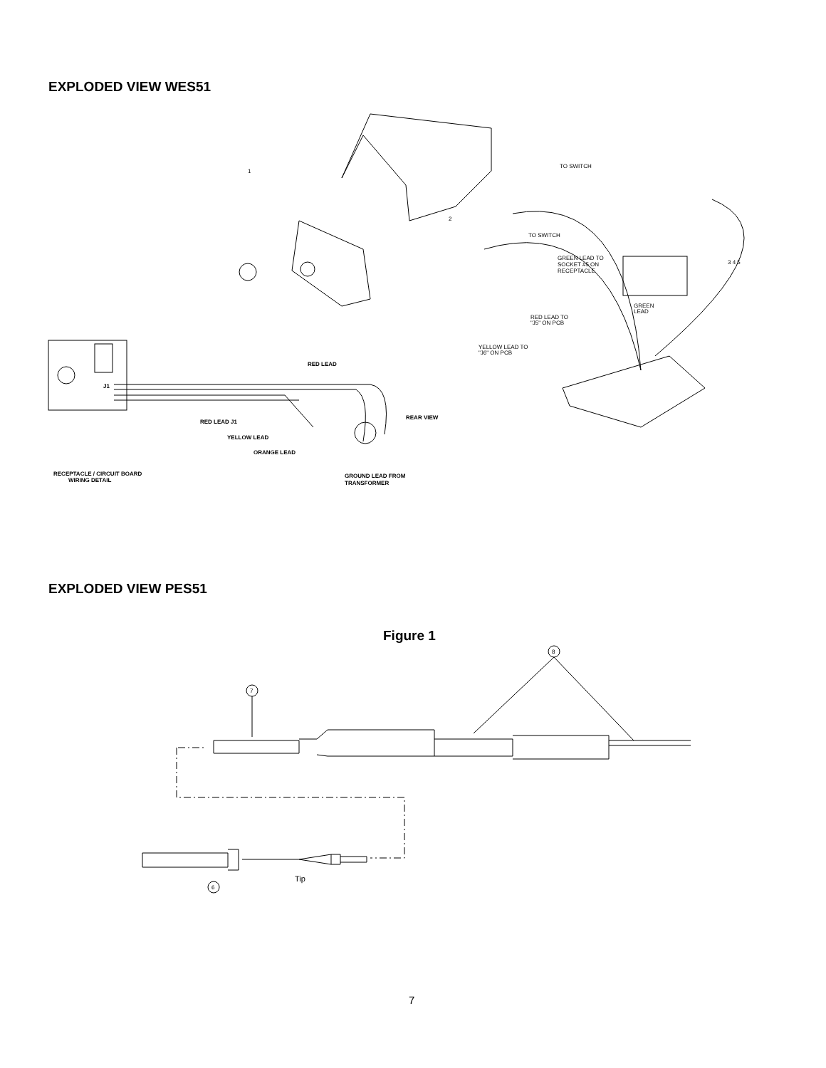EXPLODED VIEW WES51
TO SWITCH
TO SWITCH
GREEN LEAD TO
SOCKET #5 ON
RECEPTACLE
GREEN
LEAD
RED LEAD TO
"J5" ON PCB
YELLOW LEAD TO
"J6" ON PCB
3 4 5
1
2
J1
RED LEAD
REAR VIEW
RED LEAD J1
YELLOW LEAD
ORANGE LEAD
RECEPTACLE / CIRCUIT BOARD
WIRING DETAIL
GROUND LEAD FROM
TRANSFORMER
EXPLODED VIEW PES51
Figure 1
8
7
6
Tip
7